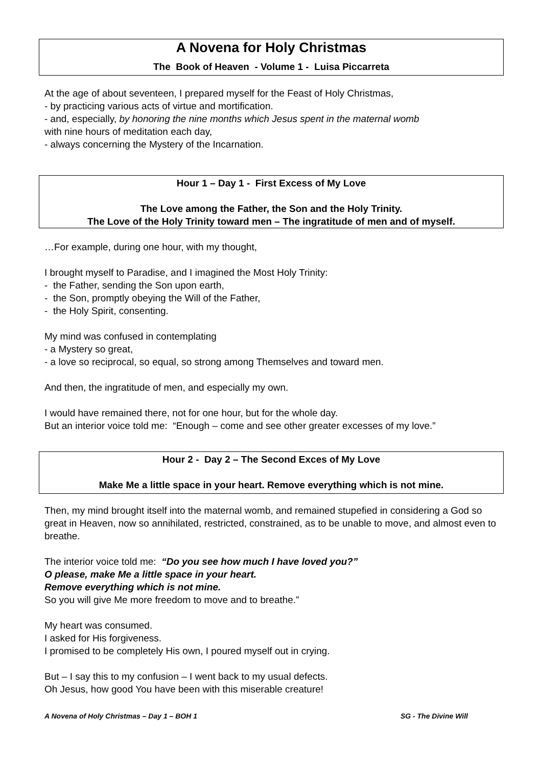A Novena for Holy Christmas
The Book of Heaven - Volume 1 - Luisa Piccarreta
At the age of about seventeen, I prepared myself for the Feast of Holy Christmas,
- by practicing various acts of virtue and mortification.
- and, especially, by honoring the nine months which Jesus spent in the maternal womb
with nine hours of meditation each day,
- always concerning the Mystery of the Incarnation.
Hour 1 – Day 1 - First Excess of My Love
The Love among the Father, the Son and the Holy Trinity.
The Love of the Holy Trinity toward men – The ingratitude of men and of myself.
…For example, during one hour, with my thought,
I brought myself to Paradise, and I imagined the Most Holy Trinity:
- the Father, sending the Son upon earth,
- the Son, promptly obeying the Will of the Father,
- the Holy Spirit, consenting.
My mind was confused in contemplating
- a Mystery so great,
- a love so reciprocal, so equal, so strong among Themselves and toward men.
And then, the ingratitude of men, and especially my own.
I would have remained there, not for one hour, but for the whole day.
But an interior voice told me: “Enough – come and see other greater excesses of my love.”
Hour 2 - Day 2 – The Second Exces of My Love
Make Me a little space in your heart. Remove everything which is not mine.
Then, my mind brought itself into the maternal womb, and remained stupefied in considering a God so great in Heaven, now so annihilated, restricted, constrained, as to be unable to move, and almost even to breathe.
The interior voice told me: “Do you see how much I have loved you?”
O please, make Me a little space in your heart.
Remove everything which is not mine.
So you will give Me more freedom to move and to breathe.”
My heart was consumed.
I asked for His forgiveness.
I promised to be completely His own, I poured myself out in crying.
But – I say this to my confusion – I went back to my usual defects.
Oh Jesus, how good You have been with this miserable creature!
A Novena of Holy Christmas – Day 1 – BOH 1 SG - The Divine Will